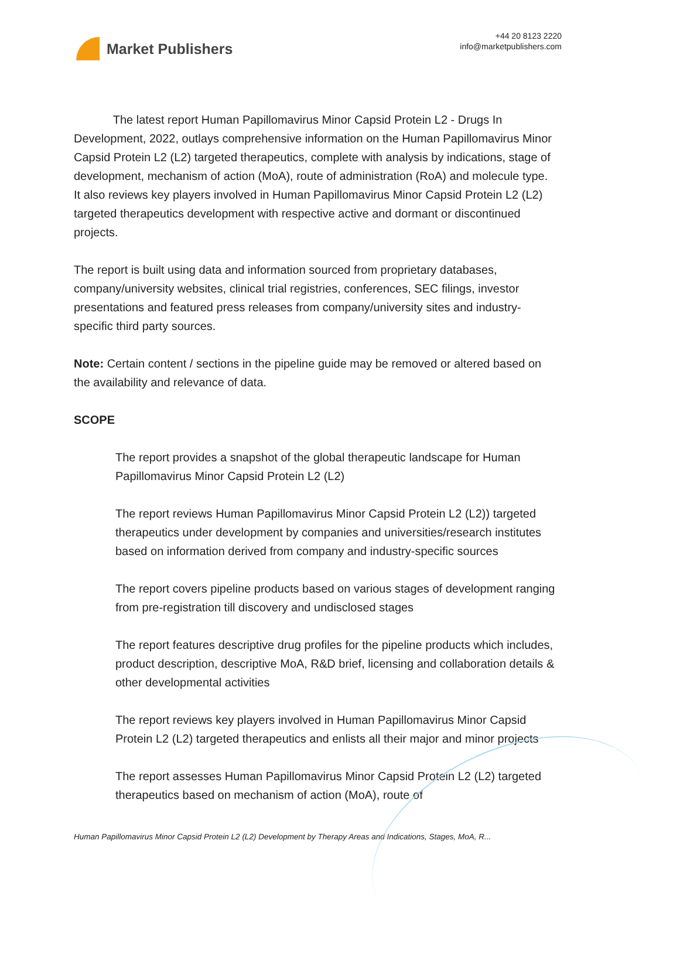Market Publishers
+44 20 8123 2220
info@marketpublishers.com
The latest report Human Papillomavirus Minor Capsid Protein L2 - Drugs In Development, 2022, outlays comprehensive information on the Human Papillomavirus Minor Capsid Protein L2 (L2) targeted therapeutics, complete with analysis by indications, stage of development, mechanism of action (MoA), route of administration (RoA) and molecule type. It also reviews key players involved in Human Papillomavirus Minor Capsid Protein L2 (L2) targeted therapeutics development with respective active and dormant or discontinued projects.
The report is built using data and information sourced from proprietary databases, company/university websites, clinical trial registries, conferences, SEC filings, investor presentations and featured press releases from company/university sites and industry-specific third party sources.
Note: Certain content / sections in the pipeline guide may be removed or altered based on the availability and relevance of data.
SCOPE
The report provides a snapshot of the global therapeutic landscape for Human Papillomavirus Minor Capsid Protein L2 (L2)
The report reviews Human Papillomavirus Minor Capsid Protein L2 (L2)) targeted therapeutics under development by companies and universities/research institutes based on information derived from company and industry-specific sources
The report covers pipeline products based on various stages of development ranging from pre-registration till discovery and undisclosed stages
The report features descriptive drug profiles for the pipeline products which includes, product description, descriptive MoA, R&D brief, licensing and collaboration details & other developmental activities
The report reviews key players involved in Human Papillomavirus Minor Capsid Protein L2 (L2) targeted therapeutics and enlists all their major and minor projects
The report assesses Human Papillomavirus Minor Capsid Protein L2 (L2) targeted therapeutics based on mechanism of action (MoA), route of
Human Papillomavirus Minor Capsid Protein L2 (L2) Development by Therapy Areas and Indications, Stages, MoA, R...